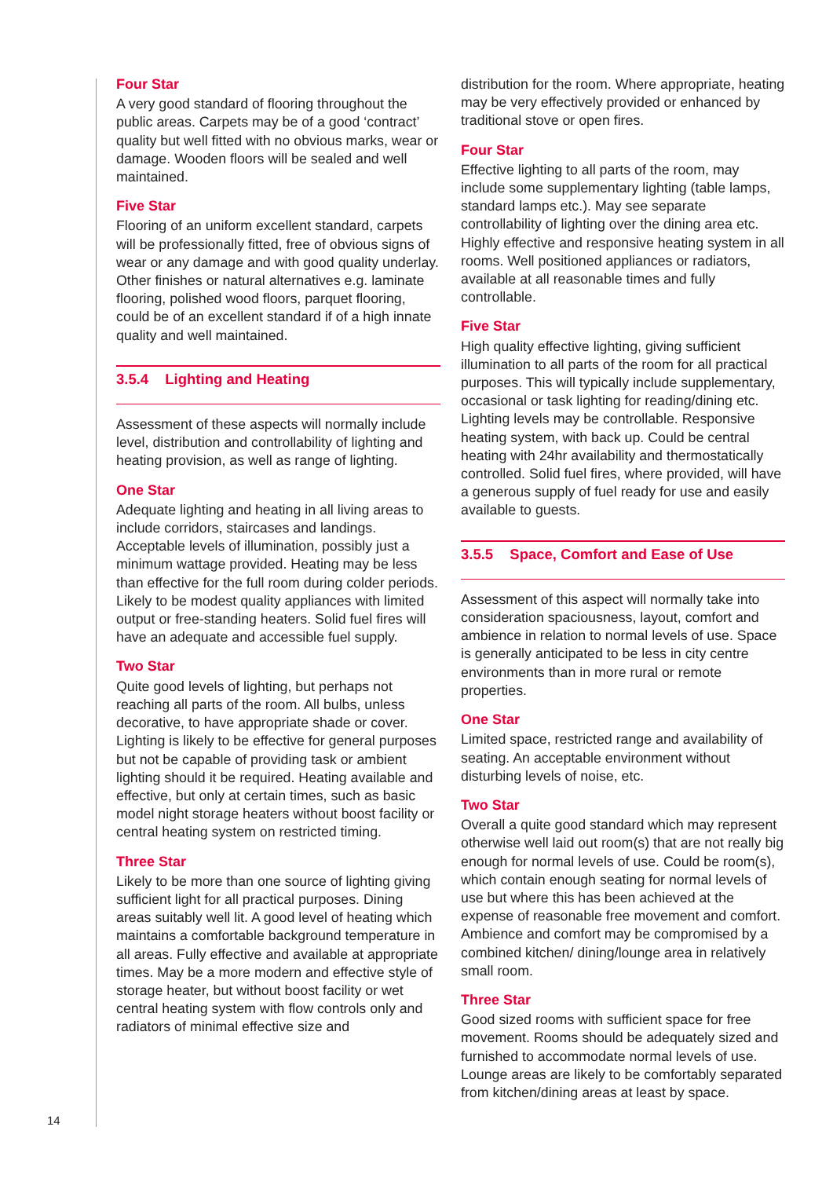Four Star
A very good standard of flooring throughout the public areas. Carpets may be of a good ‘contract’ quality but well fitted with no obvious marks, wear or damage. Wooden floors will be sealed and well maintained.
Five Star
Flooring of an uniform excellent standard, carpets will be professionally fitted, free of obvious signs of wear or any damage and with good quality underlay. Other finishes or natural alternatives e.g. laminate flooring, polished wood floors, parquet flooring, could be of an excellent standard if of a high innate quality and well maintained.
3.5.4 Lighting and Heating
Assessment of these aspects will normally include level, distribution and controllability of lighting and heating provision, as well as range of lighting.
One Star
Adequate lighting and heating in all living areas to include corridors, staircases and landings. Acceptable levels of illumination, possibly just a minimum wattage provided. Heating may be less than effective for the full room during colder periods. Likely to be modest quality appliances with limited output or free-standing heaters. Solid fuel fires will have an adequate and accessible fuel supply.
Two Star
Quite good levels of lighting, but perhaps not reaching all parts of the room. All bulbs, unless decorative, to have appropriate shade or cover. Lighting is likely to be effective for general purposes but not be capable of providing task or ambient lighting should it be required. Heating available and effective, but only at certain times, such as basic model night storage heaters without boost facility or central heating system on restricted timing.
Three Star
Likely to be more than one source of lighting giving sufficient light for all practical purposes. Dining areas suitably well lit. A good level of heating which maintains a comfortable background temperature in all areas. Fully effective and available at appropriate times. May be a more modern and effective style of storage heater, but without boost facility or wet central heating system with flow controls only and radiators of minimal effective size and
distribution for the room. Where appropriate, heating may be very effectively provided or enhanced by traditional stove or open fires.
Four Star
Effective lighting to all parts of the room, may include some supplementary lighting (table lamps, standard lamps etc.). May see separate controllability of lighting over the dining area etc. Highly effective and responsive heating system in all rooms. Well positioned appliances or radiators, available at all reasonable times and fully controllable.
Five Star
High quality effective lighting, giving sufficient illumination to all parts of the room for all practical purposes. This will typically include supplementary, occasional or task lighting for reading/dining etc. Lighting levels may be controllable. Responsive heating system, with back up. Could be central heating with 24hr availability and thermostatically controlled. Solid fuel fires, where provided, will have a generous supply of fuel ready for use and easily available to guests.
3.5.5 Space, Comfort and Ease of Use
Assessment of this aspect will normally take into consideration spaciousness, layout, comfort and ambience in relation to normal levels of use. Space is generally anticipated to be less in city centre environments than in more rural or remote properties.
One Star
Limited space, restricted range and availability of seating. An acceptable environment without disturbing levels of noise, etc.
Two Star
Overall a quite good standard which may represent otherwise well laid out room(s) that are not really big enough for normal levels of use. Could be room(s), which contain enough seating for normal levels of use but where this has been achieved at the expense of reasonable free movement and comfort. Ambience and comfort may be compromised by a combined kitchen/ dining/lounge area in relatively small room.
Three Star
Good sized rooms with sufficient space for free movement. Rooms should be adequately sized and furnished to accommodate normal levels of use. Lounge areas are likely to be comfortably separated from kitchen/dining areas at least by space.
14